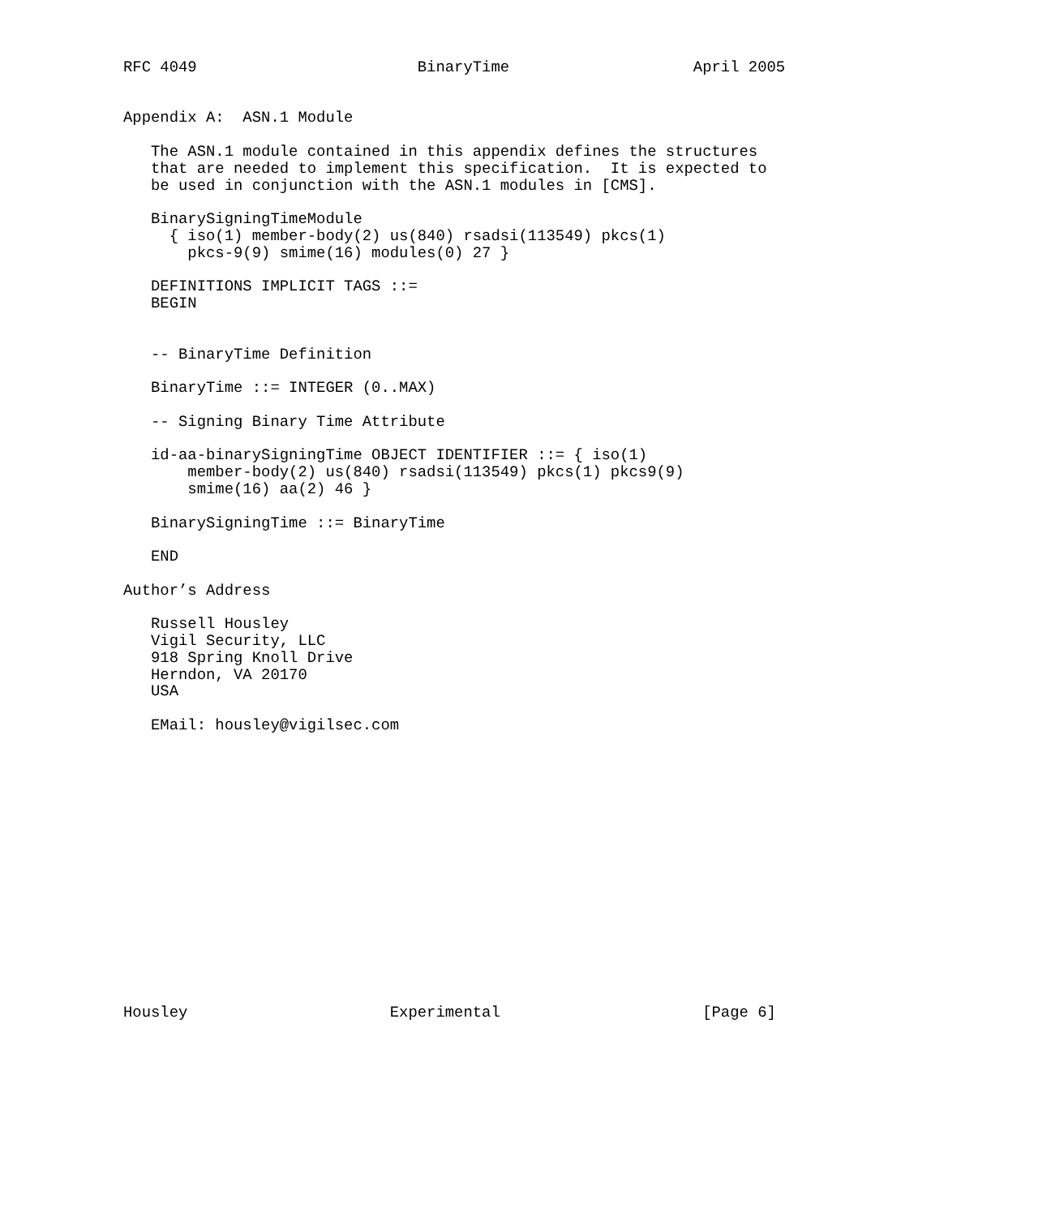RFC 4049                        BinaryTime                    April 2005


Appendix A:  ASN.1 Module

   The ASN.1 module contained in this appendix defines the structures
   that are needed to implement this specification.  It is expected to
   be used in conjunction with the ASN.1 modules in [CMS].

   BinarySigningTimeModule
     { iso(1) member-body(2) us(840) rsadsi(113549) pkcs(1)
       pkcs-9(9) smime(16) modules(0) 27 }

   DEFINITIONS IMPLICIT TAGS ::=
   BEGIN


   -- BinaryTime Definition

   BinaryTime ::= INTEGER (0..MAX)

   -- Signing Binary Time Attribute

   id-aa-binarySigningTime OBJECT IDENTIFIER ::= { iso(1)
       member-body(2) us(840) rsadsi(113549) pkcs(1) pkcs9(9)
       smime(16) aa(2) 46 }

   BinarySigningTime ::= BinaryTime

   END

Author’s Address

   Russell Housley
   Vigil Security, LLC
   918 Spring Knoll Drive
   Herndon, VA 20170
   USA

   EMail: housley@vigilsec.com
















Housley                      Experimental                      [Page 6]